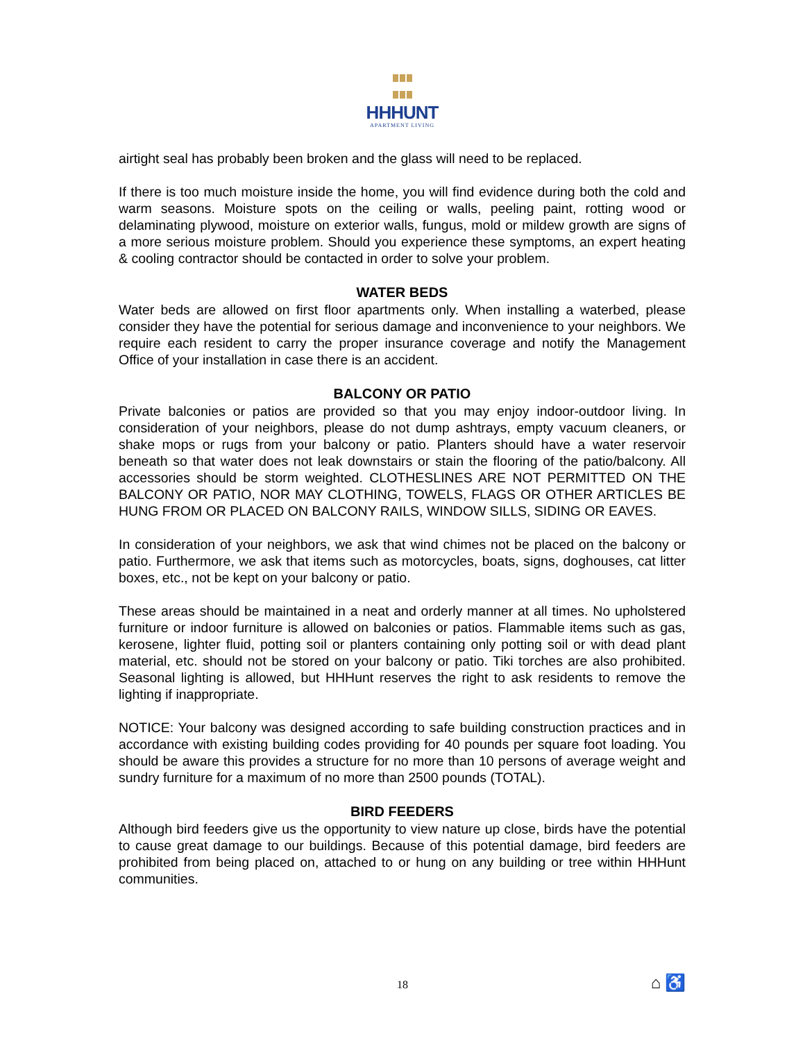HHHUNT
APARTMENT LIVING
airtight seal has probably been broken and the glass will need to be replaced.
If there is too much moisture inside the home, you will find evidence during both the cold and warm seasons. Moisture spots on the ceiling or walls, peeling paint, rotting wood or delaminating plywood, moisture on exterior walls, fungus, mold or mildew growth are signs of a more serious moisture problem. Should you experience these symptoms, an expert heating & cooling contractor should be contacted in order to solve your problem.
WATER BEDS
Water beds are allowed on first floor apartments only. When installing a waterbed, please consider they have the potential for serious damage and inconvenience to your neighbors. We require each resident to carry the proper insurance coverage and notify the Management Office of your installation in case there is an accident.
BALCONY OR PATIO
Private balconies or patios are provided so that you may enjoy indoor-outdoor living. In consideration of your neighbors, please do not dump ashtrays, empty vacuum cleaners, or shake mops or rugs from your balcony or patio. Planters should have a water reservoir beneath so that water does not leak downstairs or stain the flooring of the patio/balcony. All accessories should be storm weighted. CLOTHESLINES ARE NOT PERMITTED ON THE BALCONY OR PATIO, NOR MAY CLOTHING, TOWELS, FLAGS OR OTHER ARTICLES BE HUNG FROM OR PLACED ON BALCONY RAILS, WINDOW SILLS, SIDING OR EAVES.
In consideration of your neighbors, we ask that wind chimes not be placed on the balcony or patio. Furthermore, we ask that items such as motorcycles, boats, signs, doghouses, cat litter boxes, etc., not be kept on your balcony or patio.
These areas should be maintained in a neat and orderly manner at all times. No upholstered furniture or indoor furniture is allowed on balconies or patios. Flammable items such as gas, kerosene, lighter fluid, potting soil or planters containing only potting soil or with dead plant material, etc. should not be stored on your balcony or patio. Tiki torches are also prohibited. Seasonal lighting is allowed, but HHHunt reserves the right to ask residents to remove the lighting if inappropriate.
NOTICE: Your balcony was designed according to safe building construction practices and in accordance with existing building codes providing for 40 pounds per square foot loading. You should be aware this provides a structure for no more than 10 persons of average weight and sundry furniture for a maximum of no more than 2500 pounds (TOTAL).
BIRD FEEDERS
Although bird feeders give us the opportunity to view nature up close, birds have the potential to cause great damage to our buildings. Because of this potential damage, bird feeders are prohibited from being placed on, attached to or hung on any building or tree within HHHunt communities.
18 ⌂ ♿